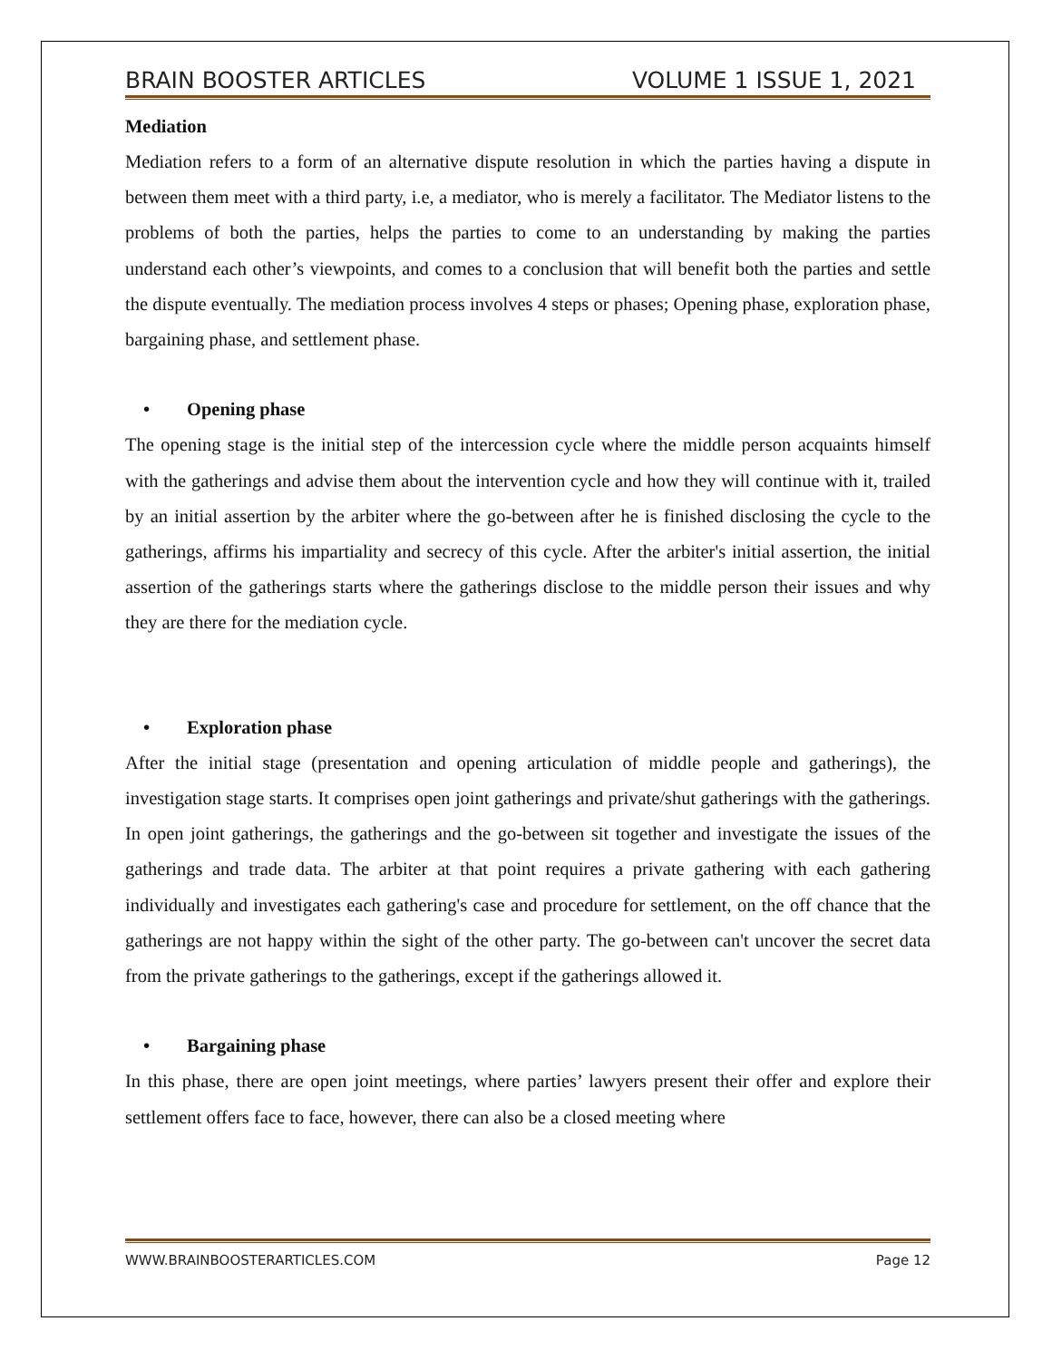BRAIN BOOSTER ARTICLES VOLUME 1 ISSUE 1, 2021
Mediation
Mediation refers to a form of an alternative dispute resolution in which the parties having a dispute in between them meet with a third party, i.e, a mediator, who is merely a facilitator. The Mediator listens to the problems of both the parties, helps the parties to come to an understanding by making the parties understand each other’s viewpoints, and comes to a conclusion that will benefit both the parties and settle the dispute eventually. The mediation process involves 4 steps or phases; Opening phase, exploration phase, bargaining phase, and settlement phase.
• Opening phase
The opening stage is the initial step of the intercession cycle where the middle person acquaints himself with the gatherings and advise them about the intervention cycle and how they will continue with it, trailed by an initial assertion by the arbiter where the go-between after he is finished disclosing the cycle to the gatherings, affirms his impartiality and secrecy of this cycle. After the arbiter's initial assertion, the initial assertion of the gatherings starts where the gatherings disclose to the middle person their issues and why they are there for the mediation cycle.
• Exploration phase
After the initial stage (presentation and opening articulation of middle people and gatherings), the investigation stage starts. It comprises open joint gatherings and private/shut gatherings with the gatherings. In open joint gatherings, the gatherings and the go-between sit together and investigate the issues of the gatherings and trade data. The arbiter at that point requires a private gathering with each gathering individually and investigates each gathering's case and procedure for settlement, on the off chance that the gatherings are not happy within the sight of the other party. The go-between can't uncover the secret data from the private gatherings to the gatherings, except if the gatherings allowed it.
• Bargaining phase
In this phase, there are open joint meetings, where parties’ lawyers present their offer and explore their settlement offers face to face, however, there can also be a closed meeting where
WWW.BRAINBOOSTERARTICLES.COM Page 12